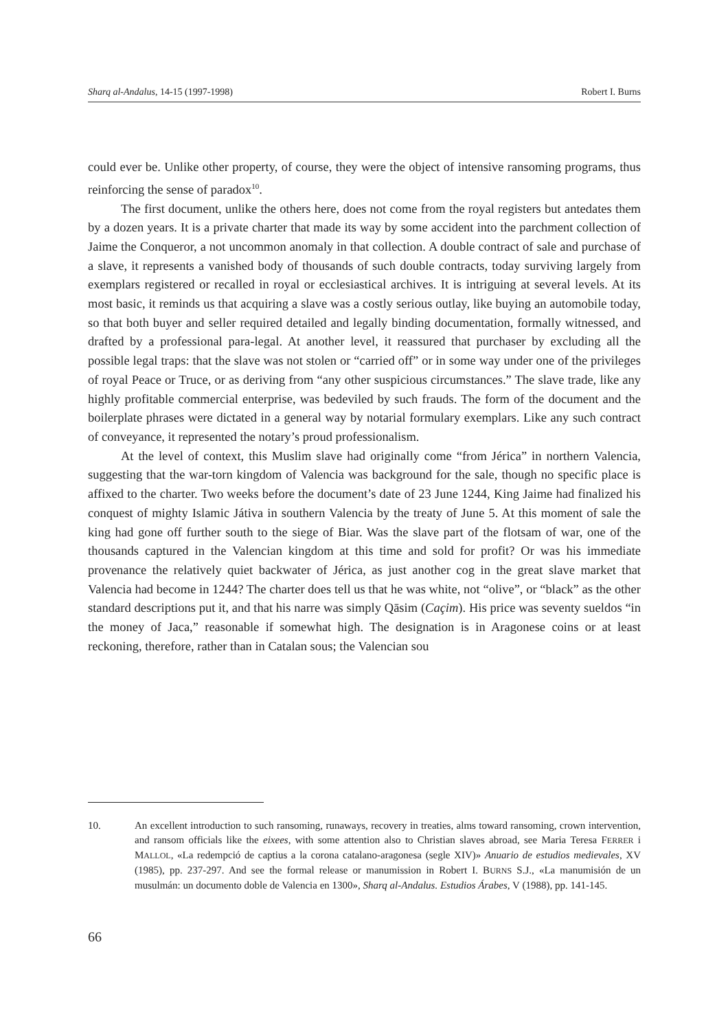Sharq al-Andalus, 14-15 (1997-1998) Robert I. Burns
could ever be. Unlike other property, of course, they were the object of intensive ransoming programs, thus reinforcing the sense of paradox<sup>10</sup>.
The first document, unlike the others here, does not come from the royal registers but antedates them by a dozen years. It is a private charter that made its way by some accident into the parchment collection of Jaime the Conqueror, a not uncommon anomaly in that collection. A double contract of sale and purchase of a slave, it represents a vanished body of thousands of such double contracts, today surviving largely from exemplars registered or recalled in royal or ecclesiastical archives. It is intriguing at several levels. At its most basic, it reminds us that acquiring a slave was a costly serious outlay, like buying an automobile today, so that both buyer and seller required detailed and legally binding documentation, formally witnessed, and drafted by a professional para-legal. At another level, it reassured that purchaser by excluding all the possible legal traps: that the slave was not stolen or “carried off” or in some way under one of the privileges of royal Peace or Truce, or as deriving from “any other suspicious circumstances.” The slave trade, like any highly profitable commercial enterprise, was bedeviled by such frauds. The form of the document and the boilerplate phrases were dictated in a general way by notarial formulary exemplars. Like any such contract of conveyance, it represented the notary’s proud professionalism.
At the level of context, this Muslim slave had originally come “from Jérica” in northern Valencia, suggesting that the war-torn kingdom of Valencia was background for the sale, though no specific place is affixed to the charter. Two weeks before the document’s date of 23 June 1244, King Jaime had finalized his conquest of mighty Islamic Játiva in southern Valencia by the treaty of June 5. At this moment of sale the king had gone off further south to the siege of Biar. Was the slave part of the flotsam of war, one of the thousands captured in the Valencian kingdom at this time and sold for profit? Or was his immediate provenance the relatively quiet backwater of Jérica, as just another cog in the great slave market that Valencia had become in 1244? The charter does tell us that he was white, not “olive”, or “black” as the other standard descriptions put it, and that his narre was simply Qāsim (Caçim). His price was seventy sueldos “in the money of Jaca,” reasonable if somewhat high. The designation is in Aragonese coins or at least reckoning, therefore, rather than in Catalan sous; the Valencian sou
10. An excellent introduction to such ransoming, runaways, recovery in treaties, alms toward ransoming, crown intervention, and ransom officials like the eixees, with some attention also to Christian slaves abroad, see Maria Teresa FERRER i MALLOL, «La redempció de captius a la corona catalano-aragonesa (segle XIV)» Anuario de estudios medievales, XV (1985), pp. 237-297. And see the formal release or manumission in Robert I. BURNS S.J., «La manumisión de un musulmán: un documento doble de Valencia en 1300», Sharq al-Andalus. Estudios Árabes, V (1988), pp. 141-145.
66